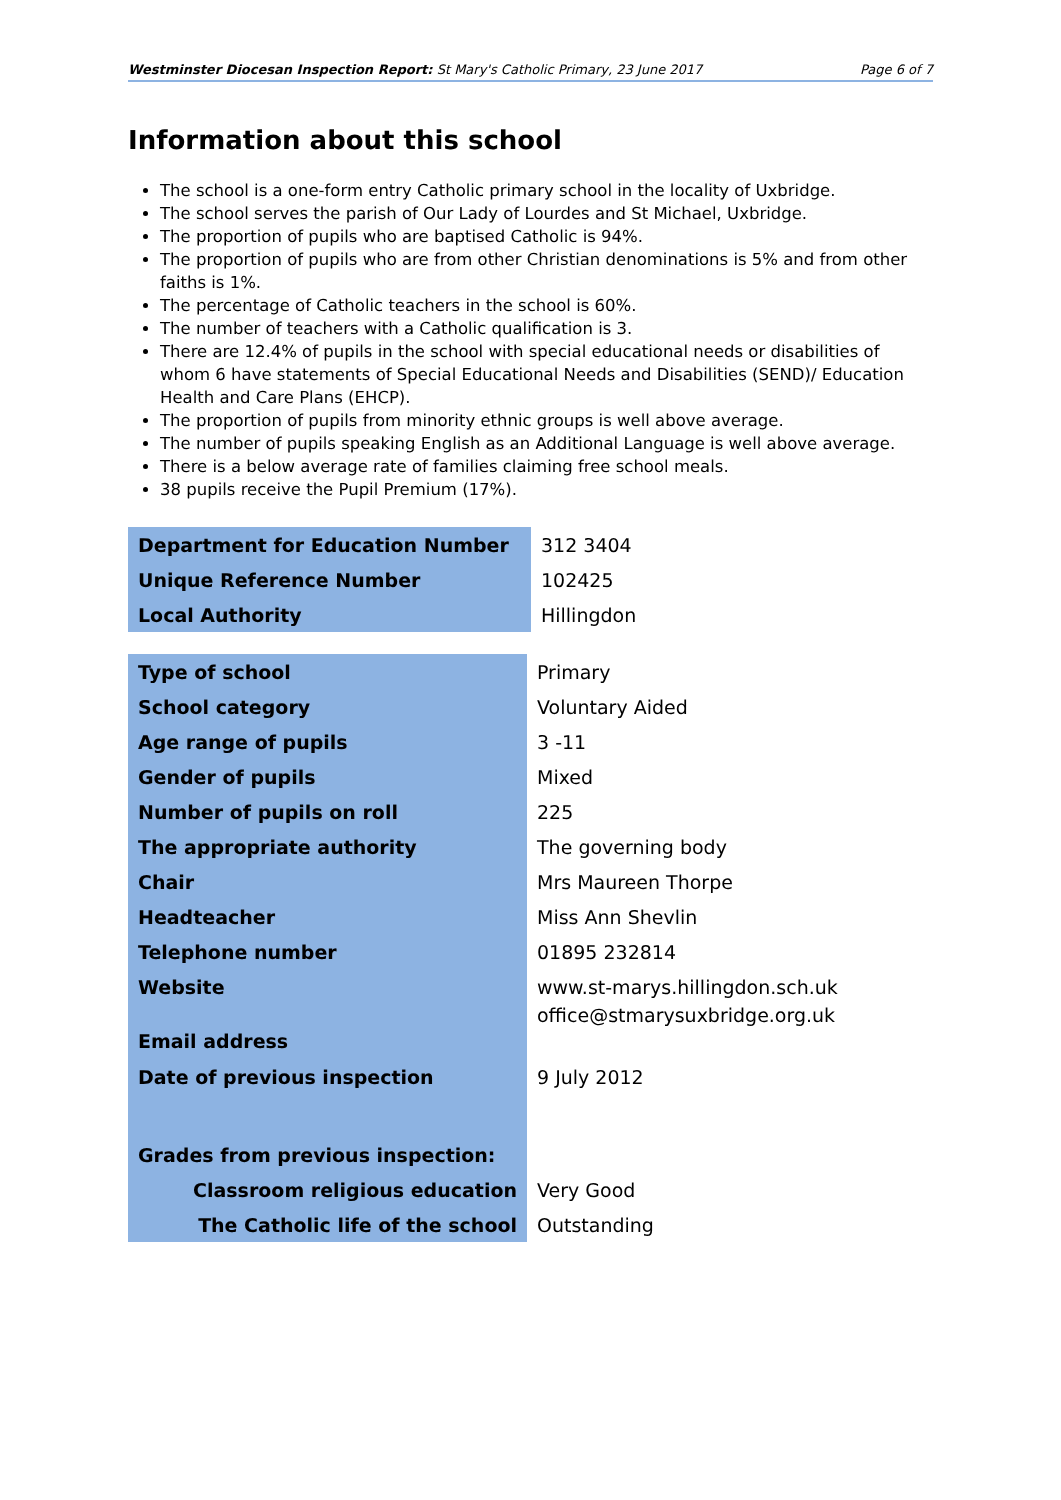Westminster Diocesan Inspection Report: St Mary's Catholic Primary, 23 June 2017 Page 6 of 7
Information about this school
The school is a one-form entry Catholic primary school in the locality of Uxbridge.
The school serves the parish of Our Lady of Lourdes and St Michael, Uxbridge.
The proportion of pupils who are baptised Catholic is 94%.
The proportion of pupils who are from other Christian denominations is 5% and from other faiths is 1%.
The percentage of Catholic teachers in the school is 60%.
The number of teachers with a Catholic qualification is 3.
There are 12.4% of pupils in the school with special educational needs or disabilities of whom 6 have statements of Special Educational Needs and Disabilities (SEND)/ Education Health and Care Plans (EHCP).
The proportion of pupils from minority ethnic groups is well above average.
The number of pupils speaking English as an Additional Language is well above average.
There is a below average rate of families claiming free school meals.
38 pupils receive the Pupil Premium (17%).
| Department for Education Number | 312 3404 |
| Unique Reference Number | 102425 |
| Local Authority | Hillingdon |
| Type of school | Primary |
| School category | Voluntary Aided |
| Age range of pupils | 3 -11 |
| Gender of pupils | Mixed |
| Number of pupils on roll | 225 |
| The appropriate authority | The governing body |
| Chair | Mrs Maureen Thorpe |
| Headteacher | Miss Ann Shevlin |
| Telephone number | 01895 232814 |
| Website | www.st-marys.hillingdon.sch.uk |
| Email address | office@stmarysuxbridge.org.uk |
| Date of previous inspection | 9 July 2012 |
| Grades from previous inspection: | |
| Classroom religious education | Very Good |
| The Catholic life of the school | Outstanding |